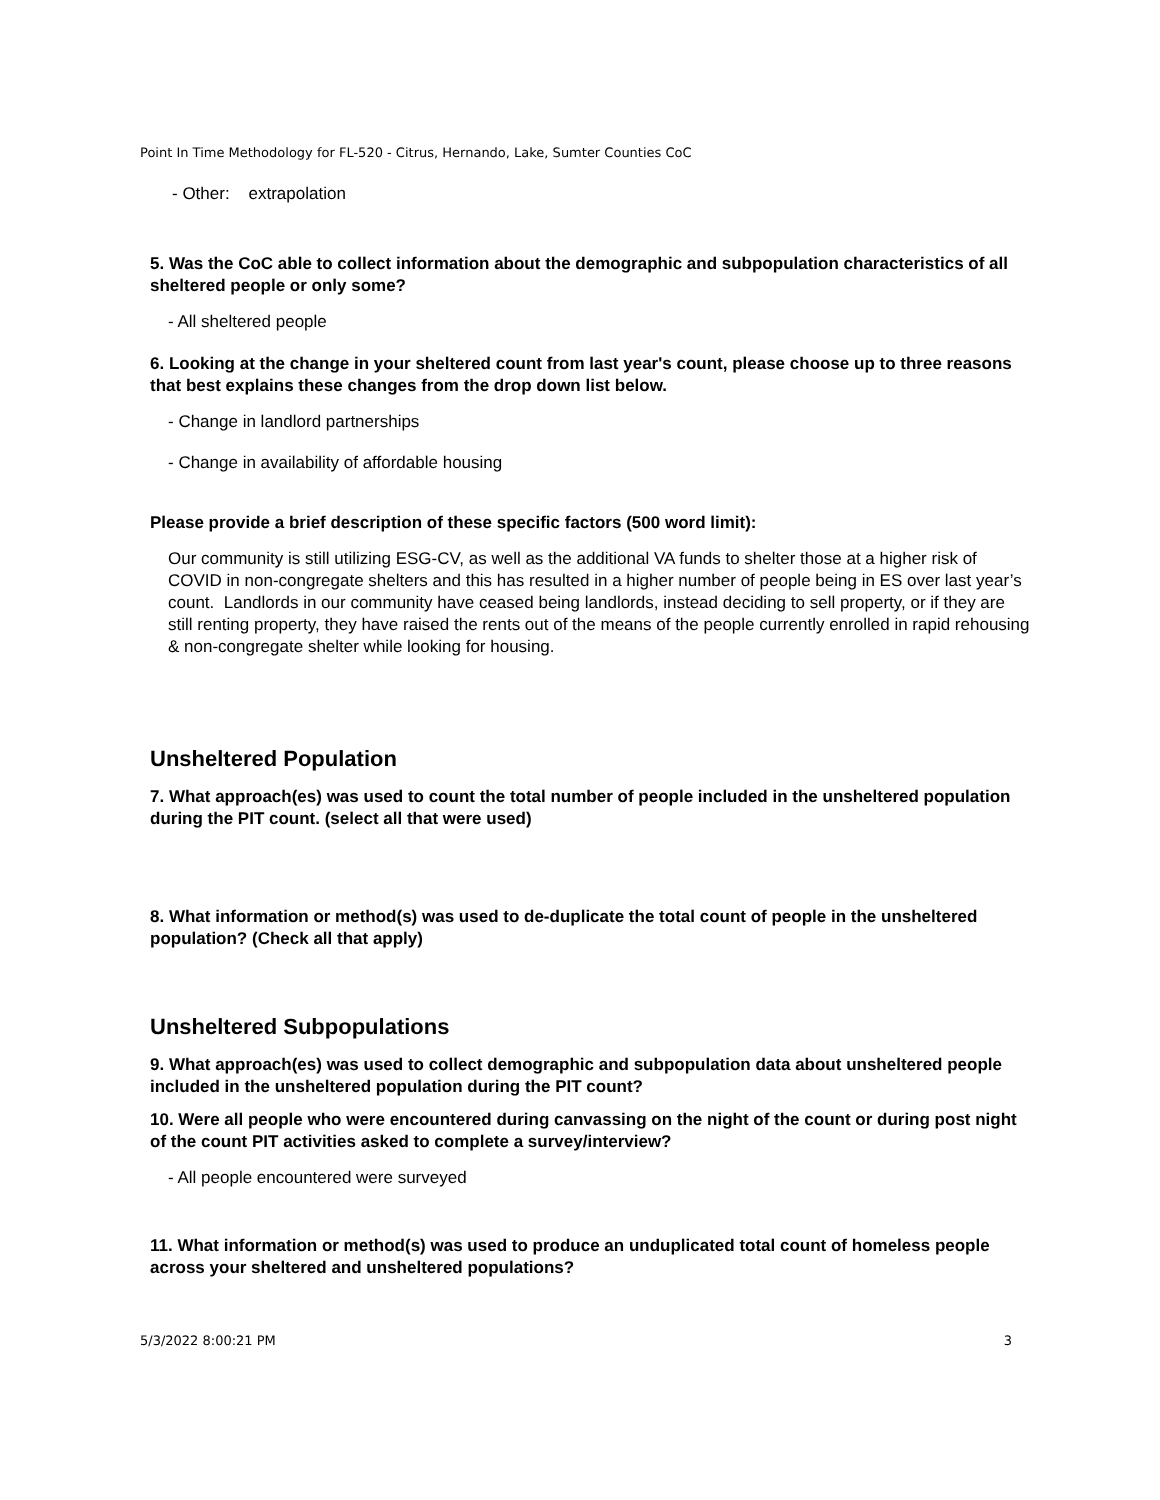Point In Time Methodology for FL-520 - Citrus, Hernando, Lake, Sumter Counties CoC
- Other: extrapolation
5. Was the CoC able to collect information about the demographic and subpopulation characteristics of all sheltered people or only some?
- All sheltered people
6. Looking at the change in your sheltered count from last year's count, please choose up to three reasons that best explains these changes from the drop down list below.
- Change in landlord partnerships
- Change in availability of affordable housing
Please provide a brief description of these specific factors (500 word limit):
Our community is still utilizing ESG-CV, as well as the additional VA funds to shelter those at a higher risk of COVID in non-congregate shelters and this has resulted in a higher number of people being in ES over last year’s count. Landlords in our community have ceased being landlords, instead deciding to sell property, or if they are still renting property, they have raised the rents out of the means of the people currently enrolled in rapid rehousing & non-congregate shelter while looking for housing.
Unsheltered Population
7. What approach(es) was used to count the total number of people included in the unsheltered population during the PIT count. (select all that were used)
8. What information or method(s) was used to de-duplicate the total count of people in the unsheltered population? (Check all that apply)
Unsheltered Subpopulations
9. What approach(es) was used to collect demographic and subpopulation data about unsheltered people included in the unsheltered population during the PIT count?
10. Were all people who were encountered during canvassing on the night of the count or during post night of the count PIT activities asked to complete a survey/interview?
- All people encountered were surveyed
11. What information or method(s) was used to produce an unduplicated total count of homeless people across your sheltered and unsheltered populations?
5/3/2022 8:00:21 PM 3